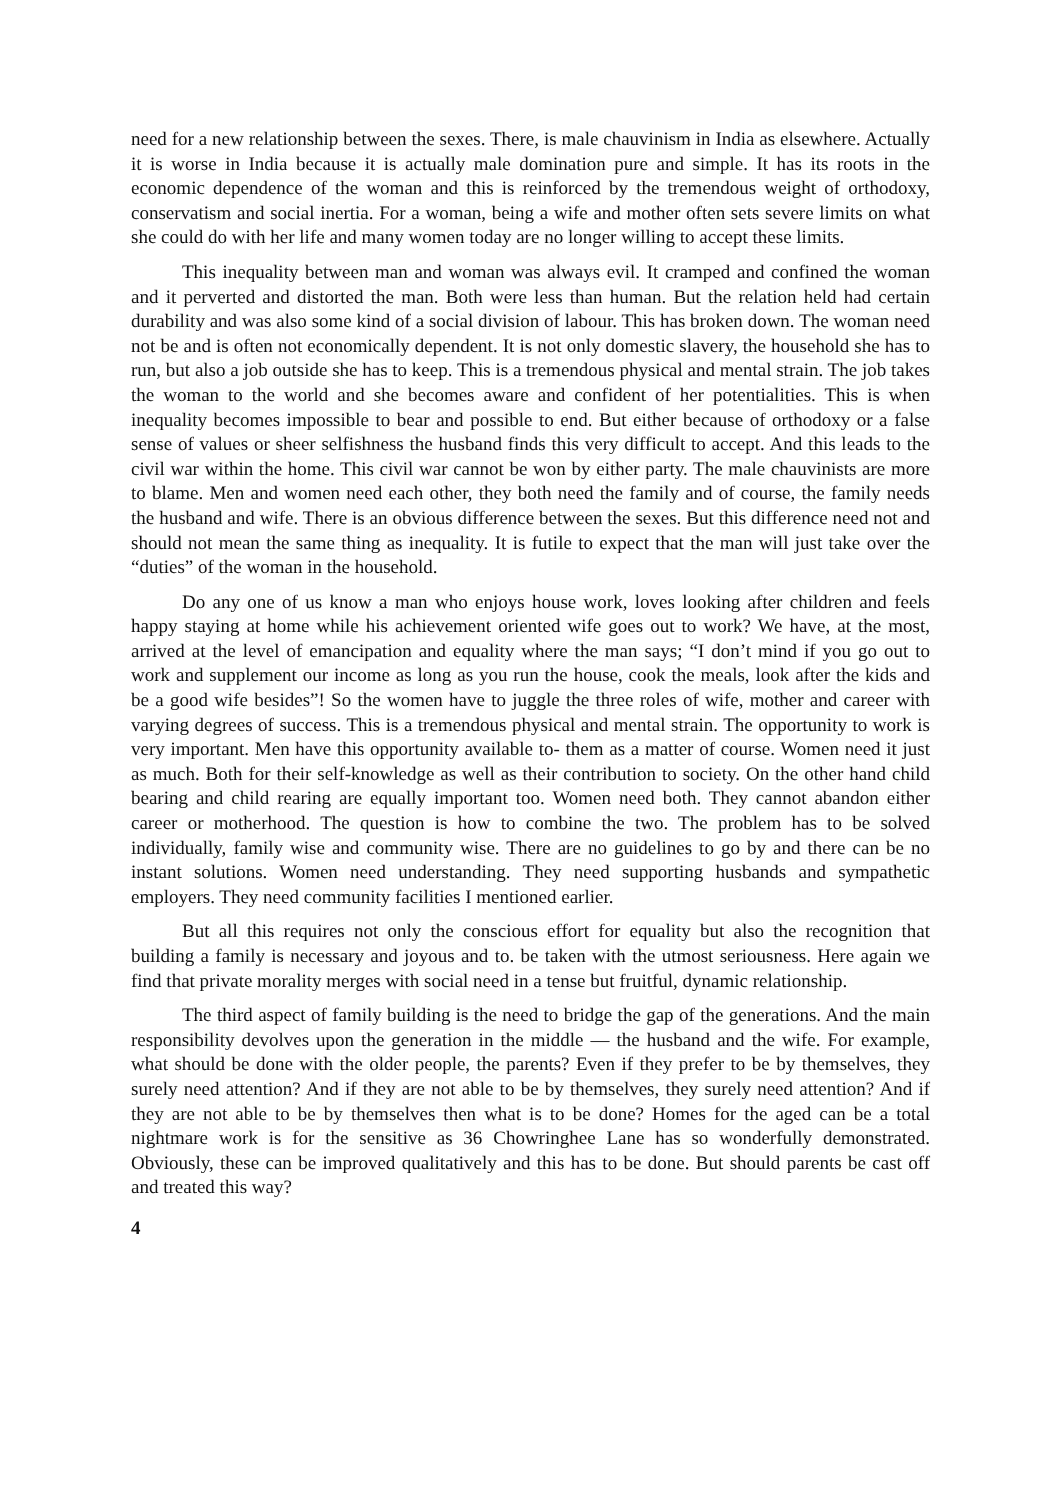need for a new relationship between the sexes. There, is male chauvinism in India as elsewhere. Actually it is worse in India because it is actually male domination pure and simple. It has its roots in the economic dependence of the woman and this is reinforced by the tremendous weight of orthodoxy, conservatism and social inertia. For a woman, being a wife and mother often sets severe limits on what she could do with her life and many women today are no longer willing to accept these limits.
This inequality between man and woman was always evil. It cramped and confined the woman and it perverted and distorted the man. Both were less than human. But the relation held had certain durability and was also some kind of a social division of labour. This has broken down. The woman need not be and is often not economically dependent. It is not only domestic slavery, the household she has to run, but also a job outside she has to keep. This is a tremendous physical and mental strain. The job takes the woman to the world and she becomes aware and confident of her potentialities. This is when inequality becomes impossible to bear and possible to end. But either because of orthodoxy or a false sense of values or sheer selfishness the husband finds this very difficult to accept. And this leads to the civil war within the home. This civil war cannot be won by either party. The male chauvinists are more to blame. Men and women need each other, they both need the family and of course, the family needs the husband and wife. There is an obvious difference between the sexes. But this difference need not and should not mean the same thing as inequality. It is futile to expect that the man will just take over the “duties” of the woman in the household.
Do any one of us know a man who enjoys house work, loves looking after children and feels happy staying at home while his achievement oriented wife goes out to work? We have, at the most, arrived at the level of emancipation and equality where the man says; “I don’t mind if you go out to work and supplement our income as long as you run the house, cook the meals, look after the kids and be a good wife besides”! So the women have to juggle the three roles of wife, mother and career with varying degrees of success. This is a tremendous physical and mental strain. The opportunity to work is very important. Men have this opportunity available to- them as a matter of course. Women need it just as much. Both for their self-knowledge as well as their contribution to society. On the other hand child bearing and child rearing are equally important too. Women need both. They cannot abandon either career or motherhood. The question is how to combine the two. The problem has to be solved individually, family wise and community wise. There are no guidelines to go by and there can be no instant solutions. Women need understanding. They need supporting husbands and sympathetic employers. They need community facilities I mentioned earlier.
But all this requires not only the conscious effort for equality but also the recognition that building a family is necessary and joyous and to. be taken with the utmost seriousness. Here again we find that private morality merges with social need in a tense but fruitful, dynamic relationship.
The third aspect of family building is the need to bridge the gap of the generations. And the main responsibility devolves upon the generation in the middle — the husband and the wife. For example, what should be done with the older people, the parents? Even if they prefer to be by themselves, they surely need attention? And if they are not able to be by themselves, they surely need attention? And if they are not able to be by themselves then what is to be done? Homes for the aged can be a total nightmare work is for the sensitive as 36 Chowringhee Lane has so wonderfully demonstrated. Obviously, these can be improved qualitatively and this has to be done. But should parents be cast off and treated this way?
4